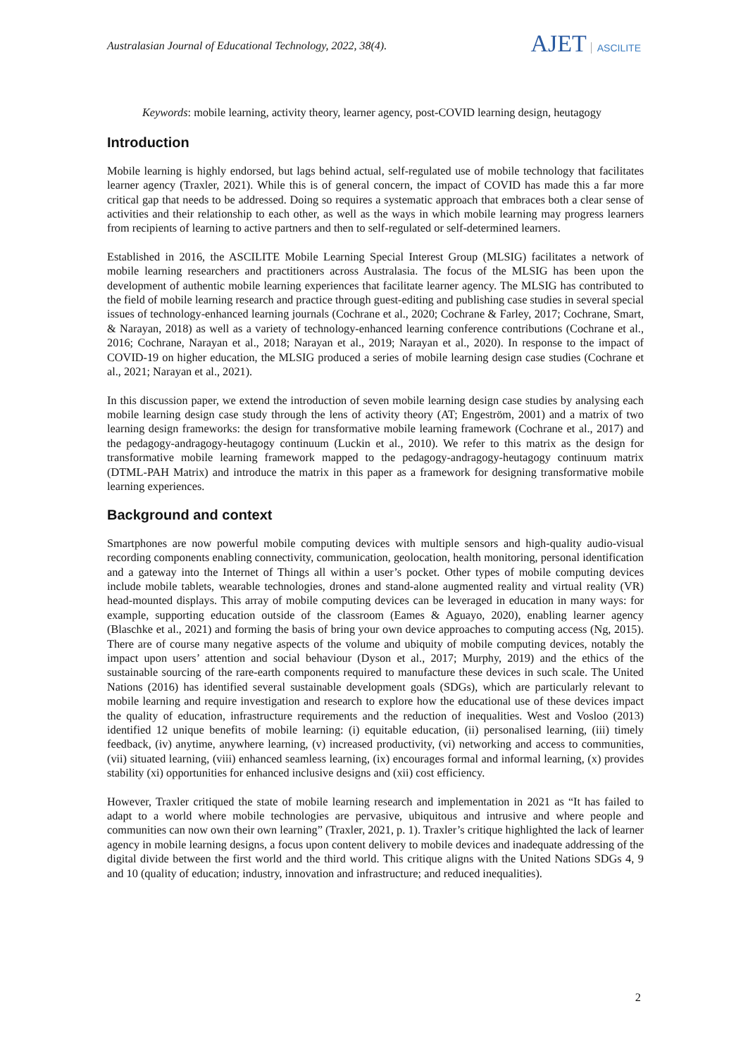Australasian Journal of Educational Technology, 2022, 38(4).
AJET ASCILITE
Keywords: mobile learning, activity theory, learner agency, post-COVID learning design, heutagogy
Introduction
Mobile learning is highly endorsed, but lags behind actual, self-regulated use of mobile technology that facilitates learner agency (Traxler, 2021). While this is of general concern, the impact of COVID has made this a far more critical gap that needs to be addressed. Doing so requires a systematic approach that embraces both a clear sense of activities and their relationship to each other, as well as the ways in which mobile learning may progress learners from recipients of learning to active partners and then to self-regulated or self-determined learners.
Established in 2016, the ASCILITE Mobile Learning Special Interest Group (MLSIG) facilitates a network of mobile learning researchers and practitioners across Australasia. The focus of the MLSIG has been upon the development of authentic mobile learning experiences that facilitate learner agency. The MLSIG has contributed to the field of mobile learning research and practice through guest-editing and publishing case studies in several special issues of technology-enhanced learning journals (Cochrane et al., 2020; Cochrane & Farley, 2017; Cochrane, Smart, & Narayan, 2018) as well as a variety of technology-enhanced learning conference contributions (Cochrane et al., 2016; Cochrane, Narayan et al., 2018; Narayan et al., 2019; Narayan et al., 2020). In response to the impact of COVID-19 on higher education, the MLSIG produced a series of mobile learning design case studies (Cochrane et al., 2021; Narayan et al., 2021).
In this discussion paper, we extend the introduction of seven mobile learning design case studies by analysing each mobile learning design case study through the lens of activity theory (AT; Engeström, 2001) and a matrix of two learning design frameworks: the design for transformative mobile learning framework (Cochrane et al., 2017) and the pedagogy-andragogy-heutagogy continuum (Luckin et al., 2010). We refer to this matrix as the design for transformative mobile learning framework mapped to the pedagogy-andragogy-heutagogy continuum matrix (DTML-PAH Matrix) and introduce the matrix in this paper as a framework for designing transformative mobile learning experiences.
Background and context
Smartphones are now powerful mobile computing devices with multiple sensors and high-quality audio-visual recording components enabling connectivity, communication, geolocation, health monitoring, personal identification and a gateway into the Internet of Things all within a user’s pocket. Other types of mobile computing devices include mobile tablets, wearable technologies, drones and stand-alone augmented reality and virtual reality (VR) head-mounted displays. This array of mobile computing devices can be leveraged in education in many ways: for example, supporting education outside of the classroom (Eames & Aguayo, 2020), enabling learner agency (Blaschke et al., 2021) and forming the basis of bring your own device approaches to computing access (Ng, 2015). There are of course many negative aspects of the volume and ubiquity of mobile computing devices, notably the impact upon users’ attention and social behaviour (Dyson et al., 2017; Murphy, 2019) and the ethics of the sustainable sourcing of the rare-earth components required to manufacture these devices in such scale. The United Nations (2016) has identified several sustainable development goals (SDGs), which are particularly relevant to mobile learning and require investigation and research to explore how the educational use of these devices impact the quality of education, infrastructure requirements and the reduction of inequalities. West and Vosloo (2013) identified 12 unique benefits of mobile learning: (i) equitable education, (ii) personalised learning, (iii) timely feedback, (iv) anytime, anywhere learning, (v) increased productivity, (vi) networking and access to communities, (vii) situated learning, (viii) enhanced seamless learning, (ix) encourages formal and informal learning, (x) provides stability (xi) opportunities for enhanced inclusive designs and (xii) cost efficiency.
However, Traxler critiqued the state of mobile learning research and implementation in 2021 as “It has failed to adapt to a world where mobile technologies are pervasive, ubiquitous and intrusive and where people and communities can now own their own learning” (Traxler, 2021, p. 1). Traxler’s critique highlighted the lack of learner agency in mobile learning designs, a focus upon content delivery to mobile devices and inadequate addressing of the digital divide between the first world and the third world. This critique aligns with the United Nations SDGs 4, 9 and 10 (quality of education; industry, innovation and infrastructure; and reduced inequalities).
2